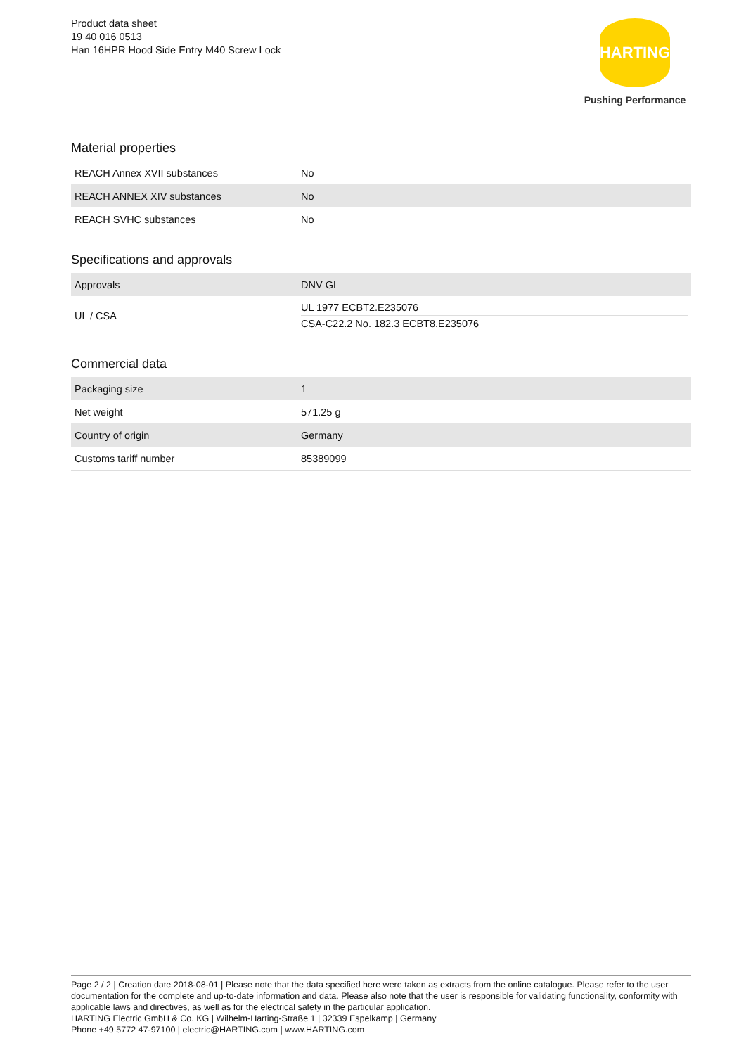Product data sheet
19 40 016 0513
Han 16HPR Hood Side Entry M40 Screw Lock
HARTING
Pushing Performance
Material properties
| REACH Annex XVII substances | No |
| REACH ANNEX XIV substances | No |
| REACH SVHC substances | No |
Specifications and approvals
| Approvals | DNV GL |
| UL / CSA | UL 1977 ECBT2.E235076 CSA-C22.2 No. 182.3 ECBT8.E235076 |
Commercial data
| Packaging size | 1 |
| Net weight | 571.25 g |
| Country of origin | Germany |
| Customs tariff number | 85389099 |
Page 2 / 2 | Creation date 2018-08-01 | Please note that the data specified here were taken as extracts from the online catalogue. Please refer to the user documentation for the complete and up-to-date information and data. Please also note that the user is responsible for validating functionality, conformity with applicable laws and directives, as well as for the electrical safety in the particular application.
HARTING Electric GmbH & Co. KG | Wilhelm-Harting-Straße 1 | 32339 Espelkamp | Germany
Phone +49 5772 47-97100 | electric@HARTING.com | www.HARTING.com